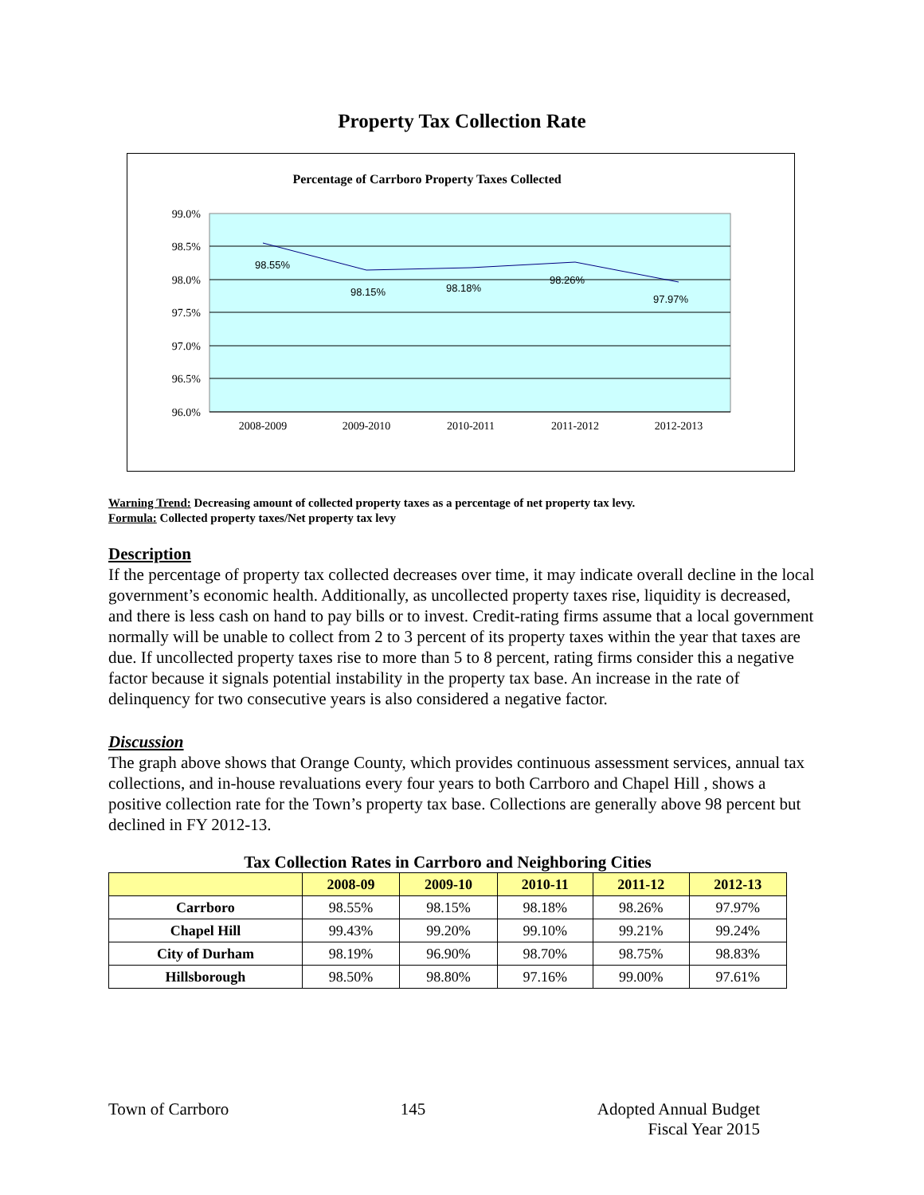Property Tax Collection Rate
Percentage of Carrboro Property Taxes Collected
99.0%
98.5%
98.0%
97.5%
97.0%
96.5%
96.0%
98.55%
98.15%
98.18%
98.26%
97.97%
2008-2009
2009-2010
2010-2011
2011-2012
2012-2013
Warning Trend: Decreasing amount of collected property taxes as a percentage of net property tax levy.
Formula: Collected property taxes/Net property tax levy
Description
If the percentage of property tax collected decreases over time, it may indicate overall decline in the local government’s economic health. Additionally, as uncollected property taxes rise, liquidity is decreased, and there is less cash on hand to pay bills or to invest. Credit-rating firms assume that a local government normally will be unable to collect from 2 to 3 percent of its property taxes within the year that taxes are due. If uncollected property taxes rise to more than 5 to 8 percent, rating firms consider this a negative factor because it signals potential instability in the property tax base. An increase in the rate of delinquency for two consecutive years is also considered a negative factor.
Discussion
The graph above shows that Orange County, which provides continuous assessment services, annual tax collections, and in-house revaluations every four years to both Carrboro and Chapel Hill , shows a positive collection rate for the Town’s property tax base. Collections are generally above 98 percent but declined in FY 2012-13.
Tax Collection Rates in Carrboro and Neighboring Cities
| | 2008-09 | 2009-10 | 2010-11 | 2011-12 | 2012-13 |
| --- | --- | --- | --- | --- | --- |
| Carrboro | 98.55% | 98.15% | 98.18% | 98.26% | 97.97% |
| Chapel Hill | 99.43% | 99.20% | 99.10% | 99.21% | 99.24% |
| City of Durham | 98.19% | 96.90% | 98.70% | 98.75% | 98.83% |
| Hillsborough | 98.50% | 98.80% | 97.16% | 99.00% | 97.61% |
Town of Carrboro 145 Adopted Annual Budget
Fiscal Year 2015